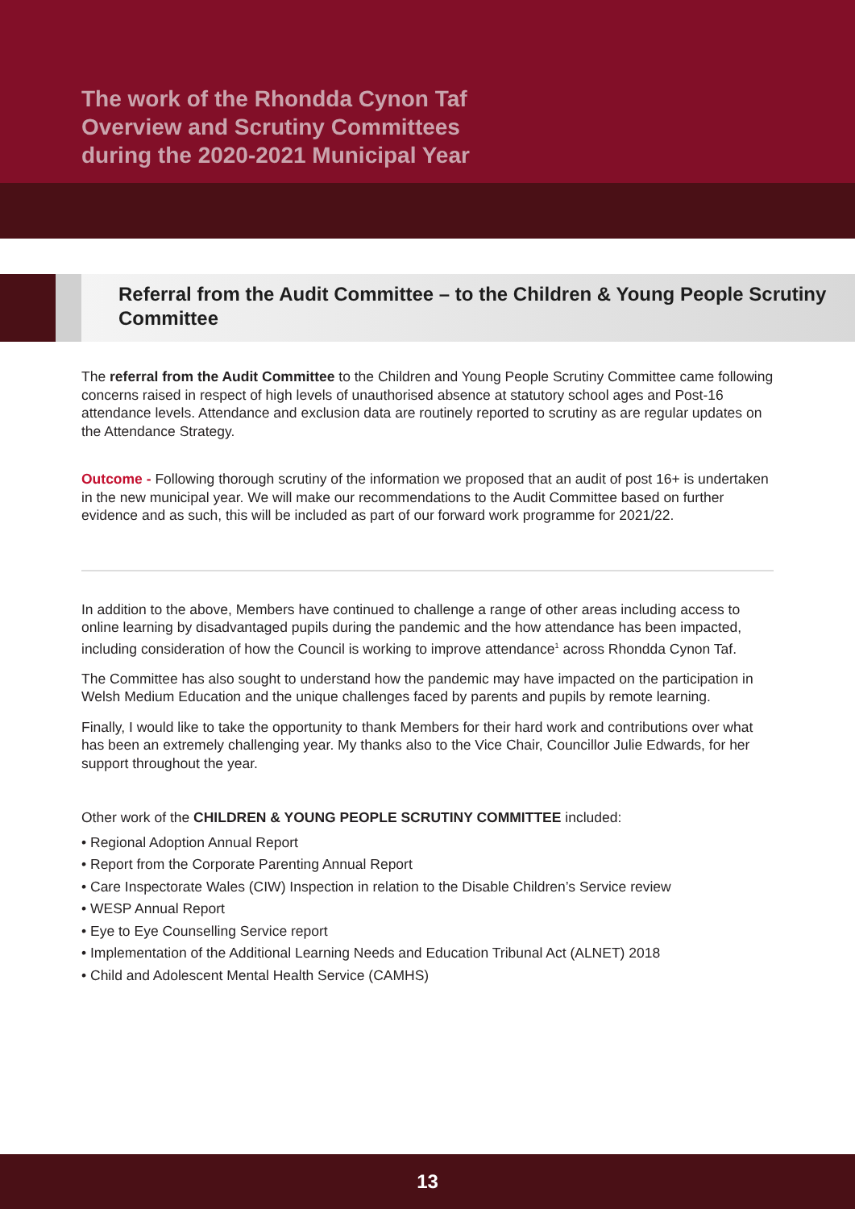The work of the Rhondda Cynon Taf
Overview and Scrutiny Committees
during the 2020-2021 Municipal Year
Referral from the Audit Committee – to the Children & Young People Scrutiny Committee
The referral from the Audit Committee to the Children and Young People Scrutiny Committee came following concerns raised in respect of high levels of unauthorised absence at statutory school ages and Post-16 attendance levels. Attendance and exclusion data are routinely reported to scrutiny as are regular updates on the Attendance Strategy.
Outcome - Following thorough scrutiny of the information we proposed that an audit of post 16+ is undertaken in the new municipal year. We will make our recommendations to the Audit Committee based on further evidence and as such, this will be included as part of our forward work programme for 2021/22.
In addition to the above, Members have continued to challenge a range of other areas including access to online learning by disadvantaged pupils during the pandemic and the how attendance has been impacted, including consideration of how the Council is working to improve attendance<sup>1</sup> across Rhondda Cynon Taf.
The Committee has also sought to understand how the pandemic may have impacted on the participation in Welsh Medium Education and the unique challenges faced by parents and pupils by remote learning.
Finally, I would like to take the opportunity to thank Members for their hard work and contributions over what has been an extremely challenging year. My thanks also to the Vice Chair, Councillor Julie Edwards, for her support throughout the year.
Other work of the CHILDREN & YOUNG PEOPLE SCRUTINY COMMITTEE included:
• Regional Adoption Annual Report
• Report from the Corporate Parenting Annual Report
• Care Inspectorate Wales (CIW) Inspection in relation to the Disable Children’s Service review
• WESP Annual Report
• Eye to Eye Counselling Service report
• Implementation of the Additional Learning Needs and Education Tribunal Act (ALNET) 2018
• Child and Adolescent Mental Health Service (CAMHS)
13